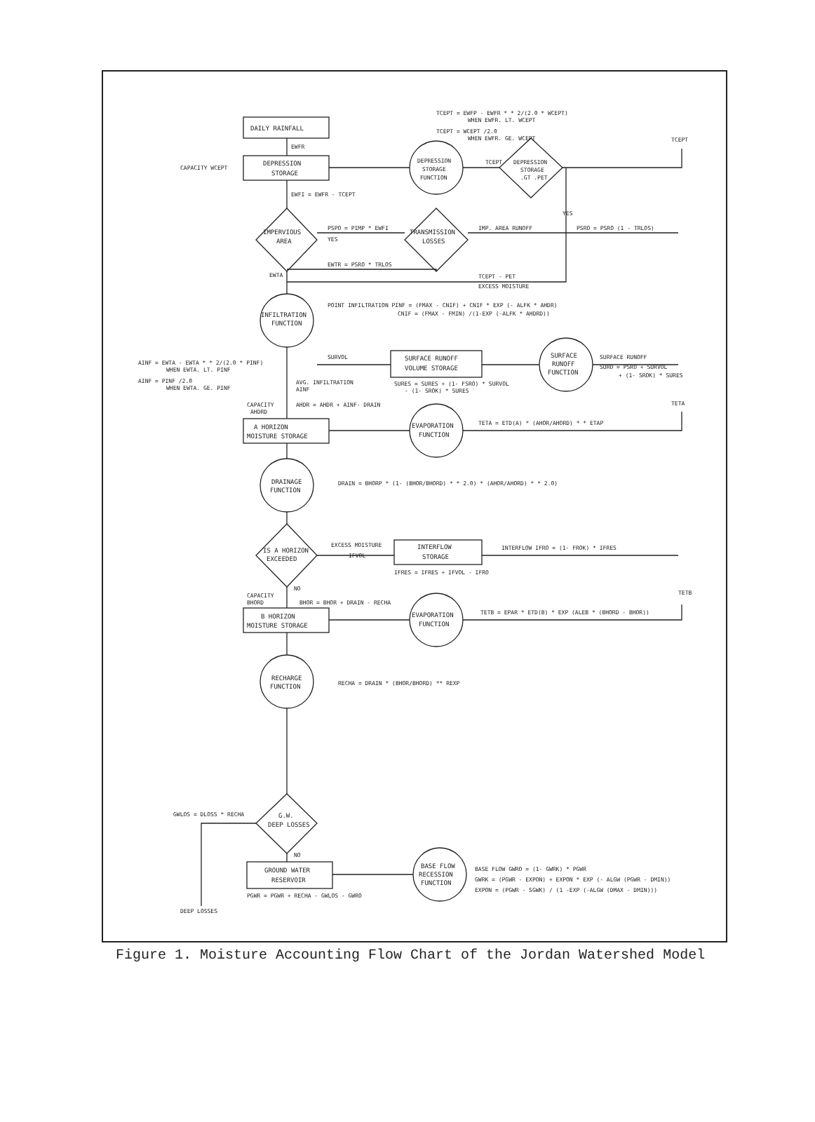DAILY RAINFALL
DEPRESSION
STORAGE
CAPACITY WCEPT
EWFR
DEPRESSION
STORAGE
FUNCTION
TCEPT = EWFP - EWFR * * 2/(2.0 * WCEPT)
WHEN EWFR. LT. WCEPT
TCEPT = WCEPT /2.0
WHEN EWFR. GE. WCEPT
TCEPT
TCEPT
DEPRESSION
STORAGE
.GT .PET
EWFI = EWFR - TCEPT
YES
IMPERVIOUS
AREA
PSPO = PIMP * EWFI
YES
TRANSMISSION
LOSSES
IMP. AREA RUNOFF
PSRO = PSRO (1 - TRLOS)
EWTR = PSRO * TRLOS
EWTA
TCEPT - PET
EXCESS MOISTURE
INFILTRATION
FUNCTION
POINT INFILTRATION PINF = (FMAX - CNIF) + CNIF * EXP (- ALFK * AHDR)
CNIF = (FMAX - FMIN) /(1-EXP (-ALFK * AHDRD))
SURVOL
SURFACE RUNOFF
VOLUME STORAGE
SURES = SURES + (1- FSRO) * SURVOL
- (1- SROK) * SURES
SURFACE
RUNOFF
FUNCTION
SURFACE RUNOFF
SURO = PSRO + SURVOL
+ (1- SROK) * SURES
AINF = EWTA - EWTA * * 2/(2.0 * PINF)
WHEN EWTA. LT. PINF
AINF = PINF /2.0
WHEN EWTA. GE. PINF
AVG. INFILTRATION
AINF
CAPACITY
AHDRD
AHDR = AHDR + AINF- DRAIN
TETA
A HORIZON
MOISTURE STORAGE
EVAPORATION
FUNCTION
TETA = ETD(A) * (AHOR/AHORD) * * ETAP
DRAINAGE
FUNCTION
DRAIN = BHORP * (1- (BHOR/BHORD) * * 2.0) * (AHOR/AHORD) * * 2.0)
IS A HORIZON
EXCEEDED
EXCESS MOISTURE
IFVOL
INTERFLOW
STORAGE
INTERFLOW IFRO = (1- FROK) * IFRES
IFRES = IFRES + IFVOL - IFRO
NO
CAPACITY
BHORD
BHOR = BHOR + DRAIN - RECHA
TETB
B HORIZON
MOISTURE STORAGE
EVAPORATION
FUNCTION
TETB = EPAR * ETD(B) * EXP (ALEB * (BHORD - BHOR))
RECHARGE
FUNCTION
RECHA = DRAIN * (BHOR/BHORD) ** REXP
G.W.
DEEP LOSSES
GWLOS = DLOSS * RECHA
NO
GROUND WATER
RESERVOIR
PGWR = PGWR + RECHA - GWLOS - GWRO
DEEP LOSSES
BASE FLOW
RECESSION
FUNCTION
BASE FLOW GWRO = (1- GWRK) * PGWR
GWRK = (PGWR - EXPON) + EXPON * EXP (- ALGW (PGWR - DMIN))
EXPON = (PGWR - SGWK) / (1 -EXP (-ALGW (DMAX - DMIN)))
Figure 1. Moisture Accounting Flow Chart of the Jordan Watershed Model